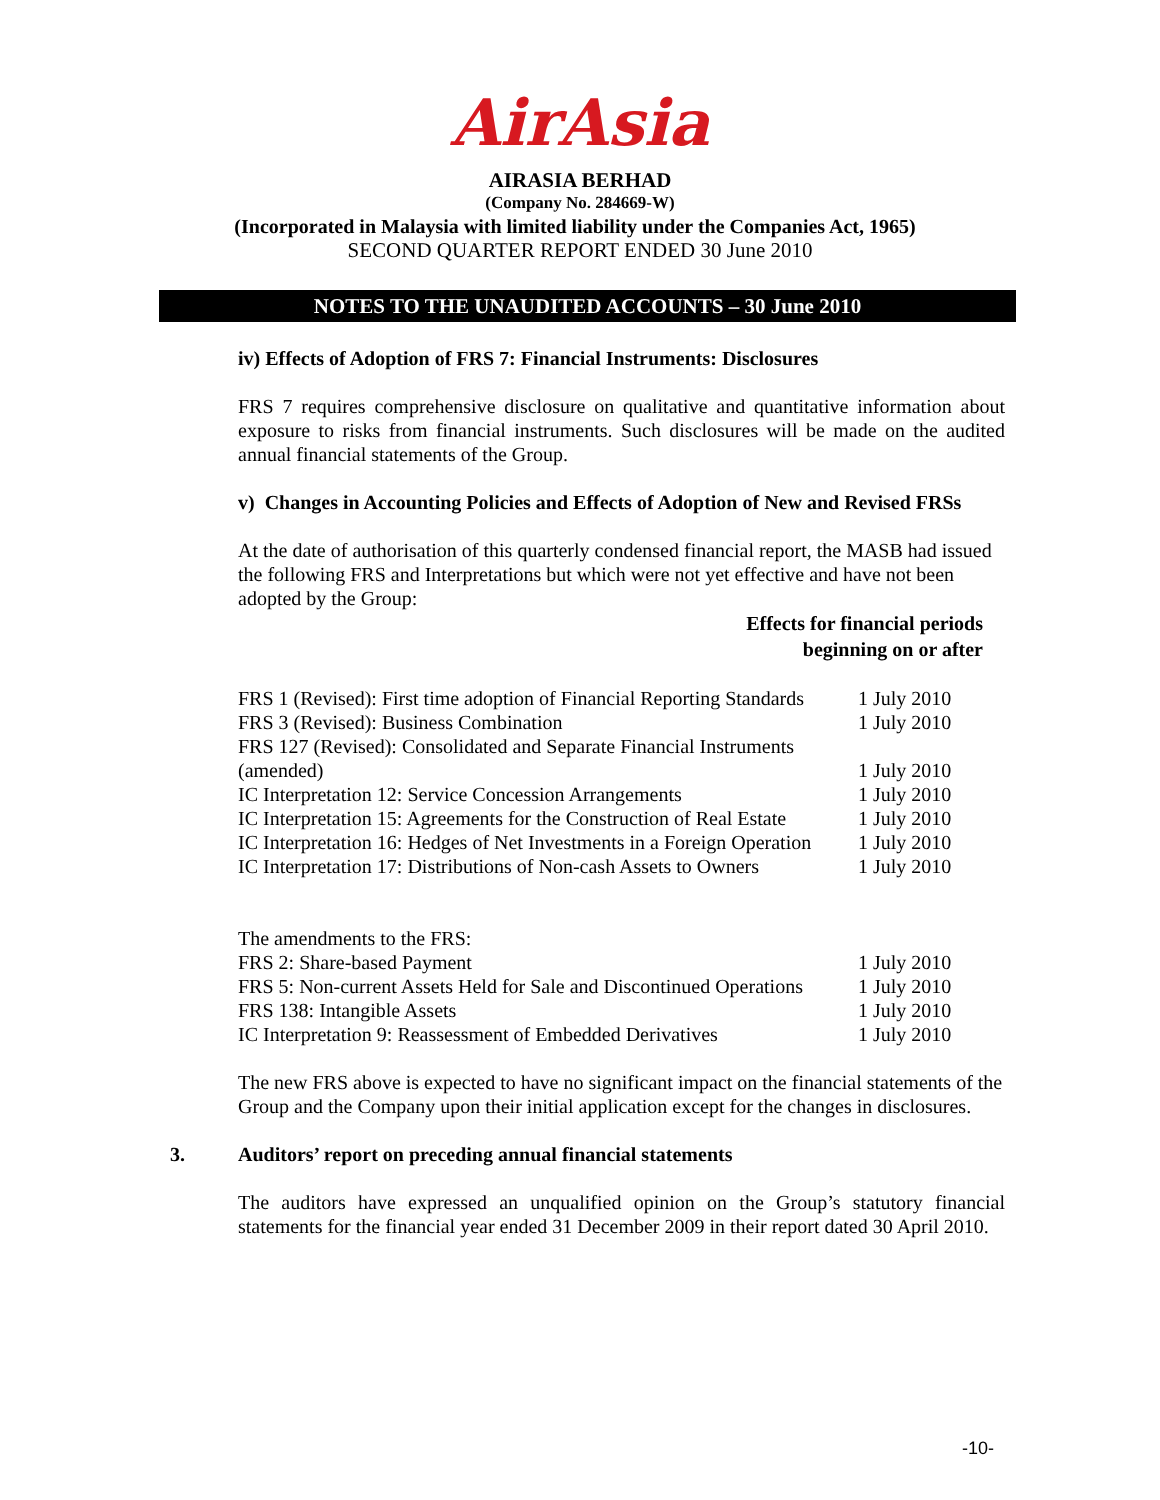AirAsia
AIRASIA BERHAD
(Company No. 284669-W)
(Incorporated in Malaysia with limited liability under the Companies Act, 1965)
SECOND QUARTER REPORT ENDED 30 June 2010
NOTES TO THE UNAUDITED ACCOUNTS – 30 June 2010
iv) Effects of Adoption of FRS 7: Financial Instruments: Disclosures
FRS 7 requires comprehensive disclosure on qualitative and quantitative information about exposure to risks from financial instruments. Such disclosures will be made on the audited annual financial statements of the Group.
v) Changes in Accounting Policies and Effects of Adoption of New and Revised FRSs
At the date of authorisation of this quarterly condensed financial report, the MASB had issued the following FRS and Interpretations but which were not yet effective and have not been adopted by the Group:
Effects for financial periods
beginning on or after
| FRS 1 (Revised): First time adoption of Financial Reporting Standards | 1 July 2010 |
| FRS 3 (Revised): Business Combination | 1 July 2010 |
| FRS 127 (Revised): Consolidated and Separate Financial Instruments (amended) | 1 July 2010 |
| IC Interpretation 12: Service Concession Arrangements | 1 July 2010 |
| IC Interpretation 15: Agreements for the Construction of Real Estate | 1 July 2010 |
| IC Interpretation 16: Hedges of Net Investments in a Foreign Operation | 1 July 2010 |
| IC Interpretation 17: Distributions of Non-cash Assets to Owners | 1 July 2010 |
| The amendments to the FRS: | |
| FRS 2: Share-based Payment | 1 July 2010 |
| FRS 5: Non-current Assets Held for Sale and Discontinued Operations | 1 July 2010 |
| FRS 138: Intangible Assets | 1 July 2010 |
| IC Interpretation 9: Reassessment of Embedded Derivatives | 1 July 2010 |
The new FRS above is expected to have no significant impact on the financial statements of the Group and the Company upon their initial application except for the changes in disclosures.
3. Auditors’ report on preceding annual financial statements
The auditors have expressed an unqualified opinion on the Group’s statutory financial statements for the financial year ended 31 December 2009 in their report dated 30 April 2010.
-10-